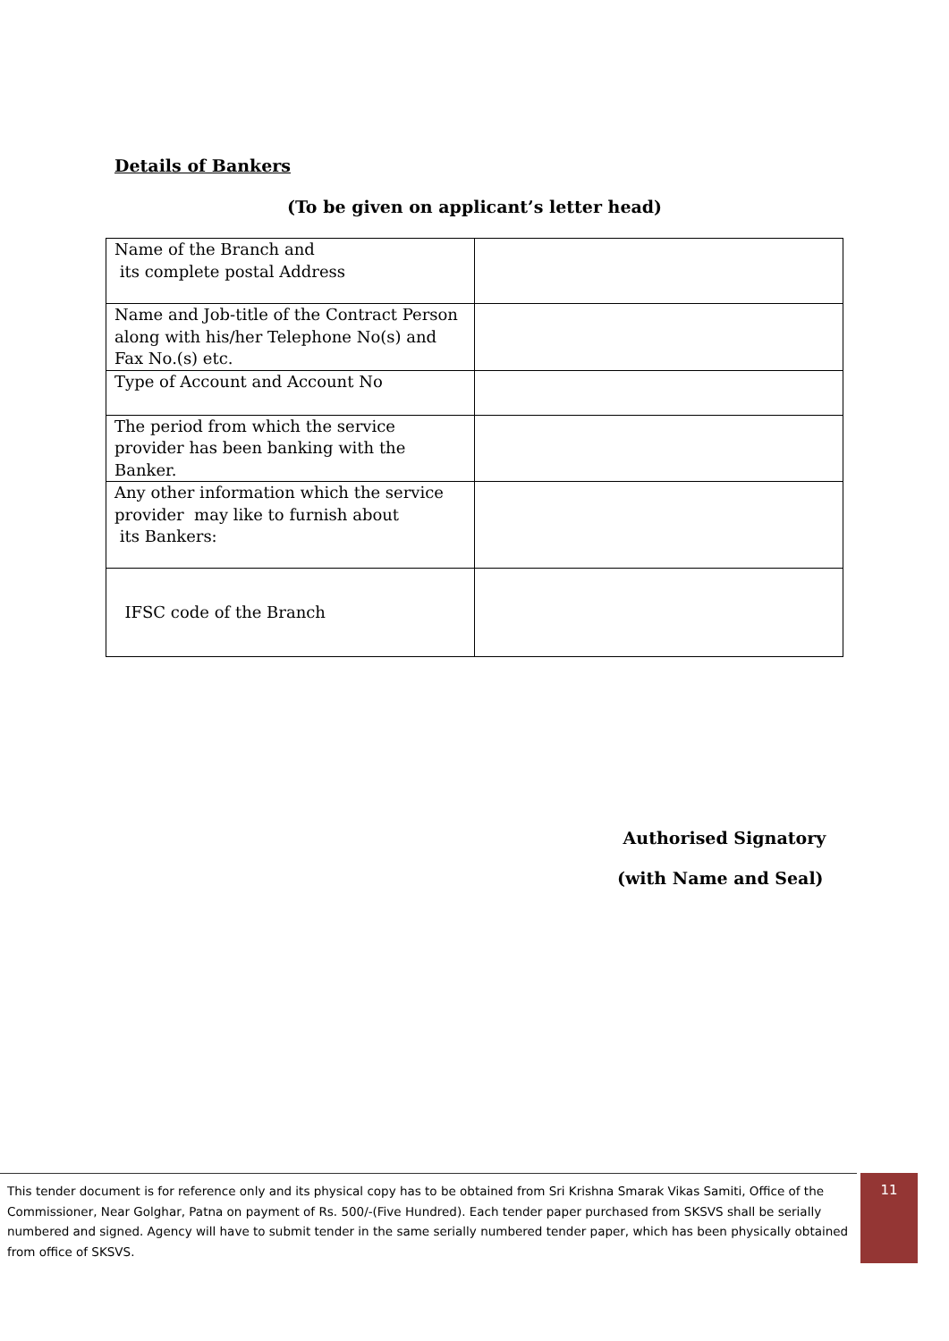Details of Bankers
(To be given on applicant’s letter head)
| Name of the Branch and its complete postal Address | |
| Name and Job-title of the Contract Person along with his/her Telephone No(s) and Fax No.(s) etc. | |
| Type of Account and Account No | |
| The period from which the service provider has been banking with the Banker. | |
| Any other information which the service provider may like to furnish about its Bankers: | |
| IFSC code of the Branch | |
Authorised Signatory
(with Name and Seal)
This tender document is for reference only and its physical copy has to be obtained from Sri Krishna Smarak Vikas Samiti, Office of the Commissioner, Near Golghar, Patna on payment of Rs. 500/-(Five Hundred). Each tender paper purchased from SKSVS shall be serially numbered and signed. Agency will have to submit tender in the same serially numbered tender paper, which has been physically obtained from office of SKSVS.
11